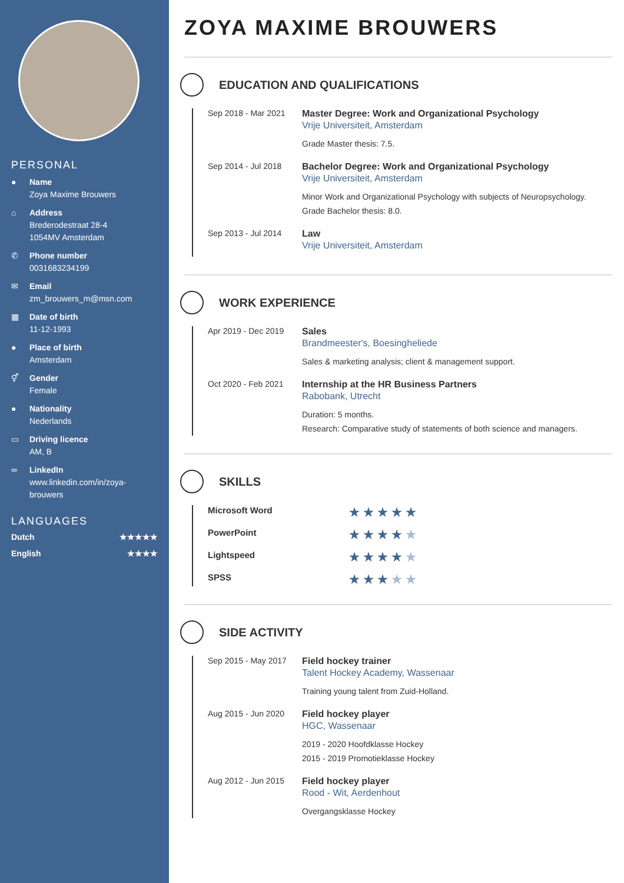PERSONAL
● Name
Zoya Maxime Brouwers
⌂ Address
Brederodestraat 28-4
1054MV Amsterdam
✆ Phone number
0031683234199
✉ Email
zm_brouwers_m@msn.com
▦ Date of birth
11-12-1993
● Place of birth
Amsterdam
⚥ Gender
Female
● Nationality
Nederlands
▭ Driving licence
AM, B
∞ LinkedIn
www.linkedin.com/in/zoya-brouwers
LANGUAGES
Dutch ★★★★★
English ★★★★
ZOYA MAXIME BROUWERS
EDUCATION AND QUALIFICATIONS
Sep 2018 - Mar 2021 Master Degree: Work and Organizational Psychology
Vrije Universiteit, Amsterdam
Grade Master thesis: 7.5.
Sep 2014 - Jul 2018 Bachelor Degree: Work and Organizational Psychology
Vrije Universiteit, Amsterdam
Minor Work and Organizational Psychology with subjects of Neuropsychology.
Grade Bachelor thesis: 8.0.
Sep 2013 - Jul 2014 Law
Vrije Universiteit, Amsterdam
WORK EXPERIENCE
Apr 2019 - Dec 2019 Sales
Brandmeester's, Boesingheliede
Sales & marketing analysis; client & management support.
Oct 2020 - Feb 2021 Internship at the HR Business Partners
Rabobank, Utrecht
Duration: 5 months.
Research: Comparative study of statements of both science and managers.
SKILLS
Microsoft Word ★★★★★
PowerPoint ★★★★★
Lightspeed ★★★★★
SPSS ★★★★★
SIDE ACTIVITY
Sep 2015 - May 2017 Field hockey trainer
Talent Hockey Academy, Wassenaar
Training young talent from Zuid-Holland.
Aug 2015 - Jun 2020 Field hockey player
HGC, Wassenaar
2019 - 2020 Hoofdklasse Hockey
2015 - 2019 Promotieklasse Hockey
Aug 2012 - Jun 2015 Field hockey player
Rood - Wit, Aerdenhout
Overgangsklasse Hockey